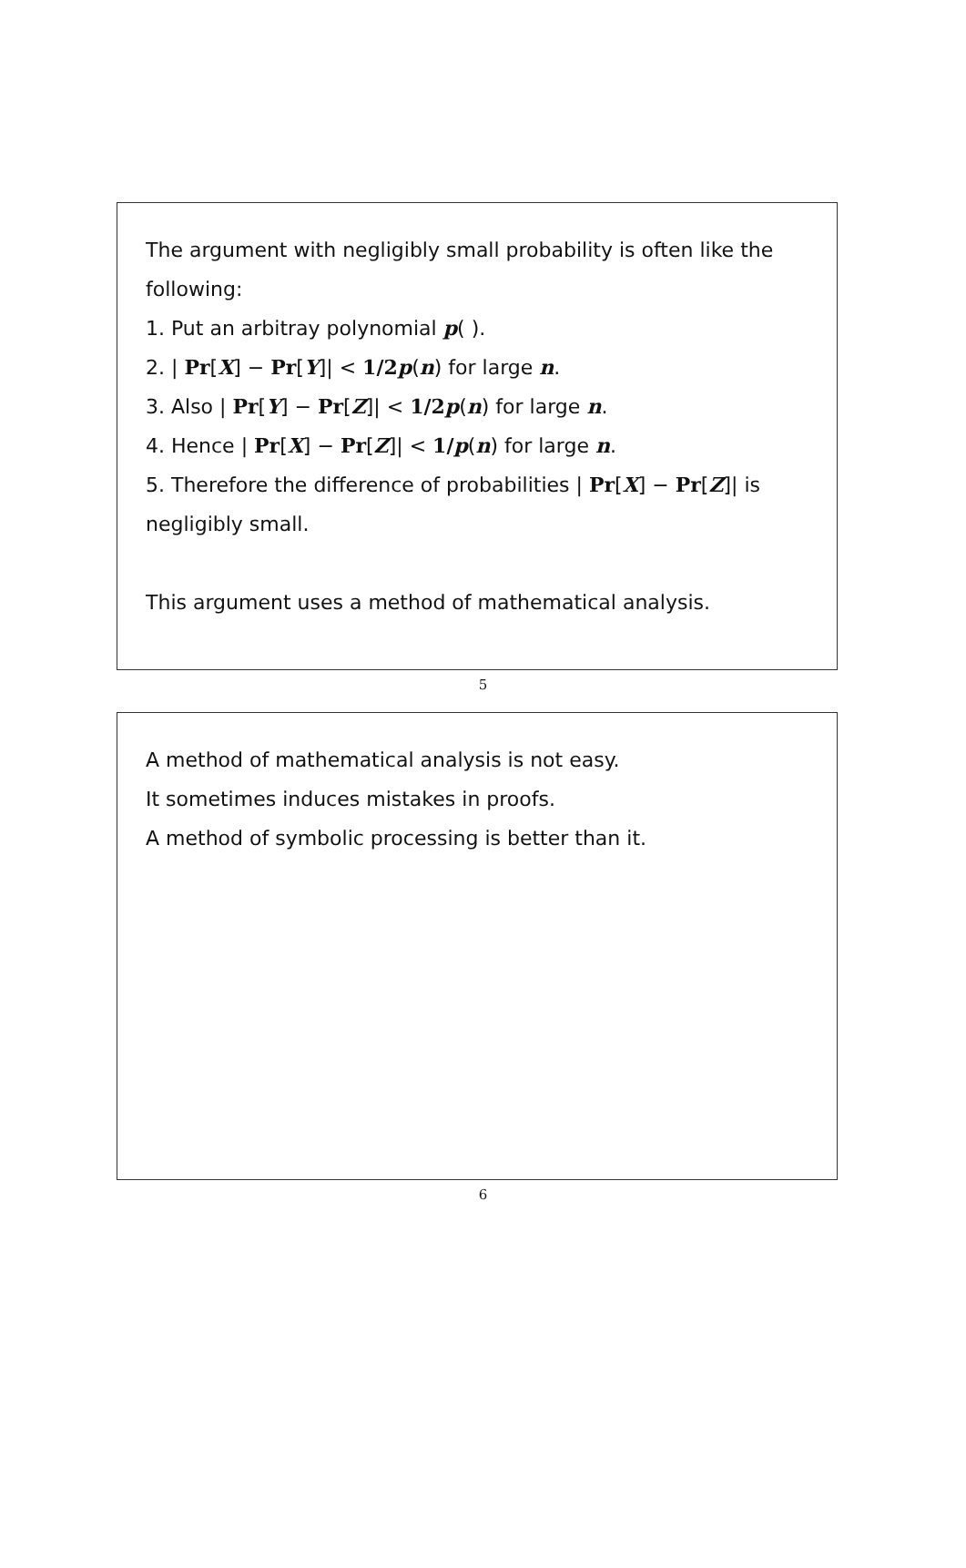The argument with negligibly small probability is often like the following:
1. Put an arbitray polynomial p( ).
2. | Pr[X] − Pr[Y]| < 1/2 p(n) for large n.
3. Also | Pr[Y] − Pr[Z]| < 1/2 p(n) for large n.
4. Hence | Pr[X] − Pr[Z]| < 1/p(n) for large n.
5. Therefore the difference of probabilities | Pr[X] − Pr[Z]| is
negligibly small.
This argument uses a method of mathematical analysis.
5
A method of mathematical analysis is not easy.
It sometimes induces mistakes in proofs.
A method of symbolic processing is better than it.
6